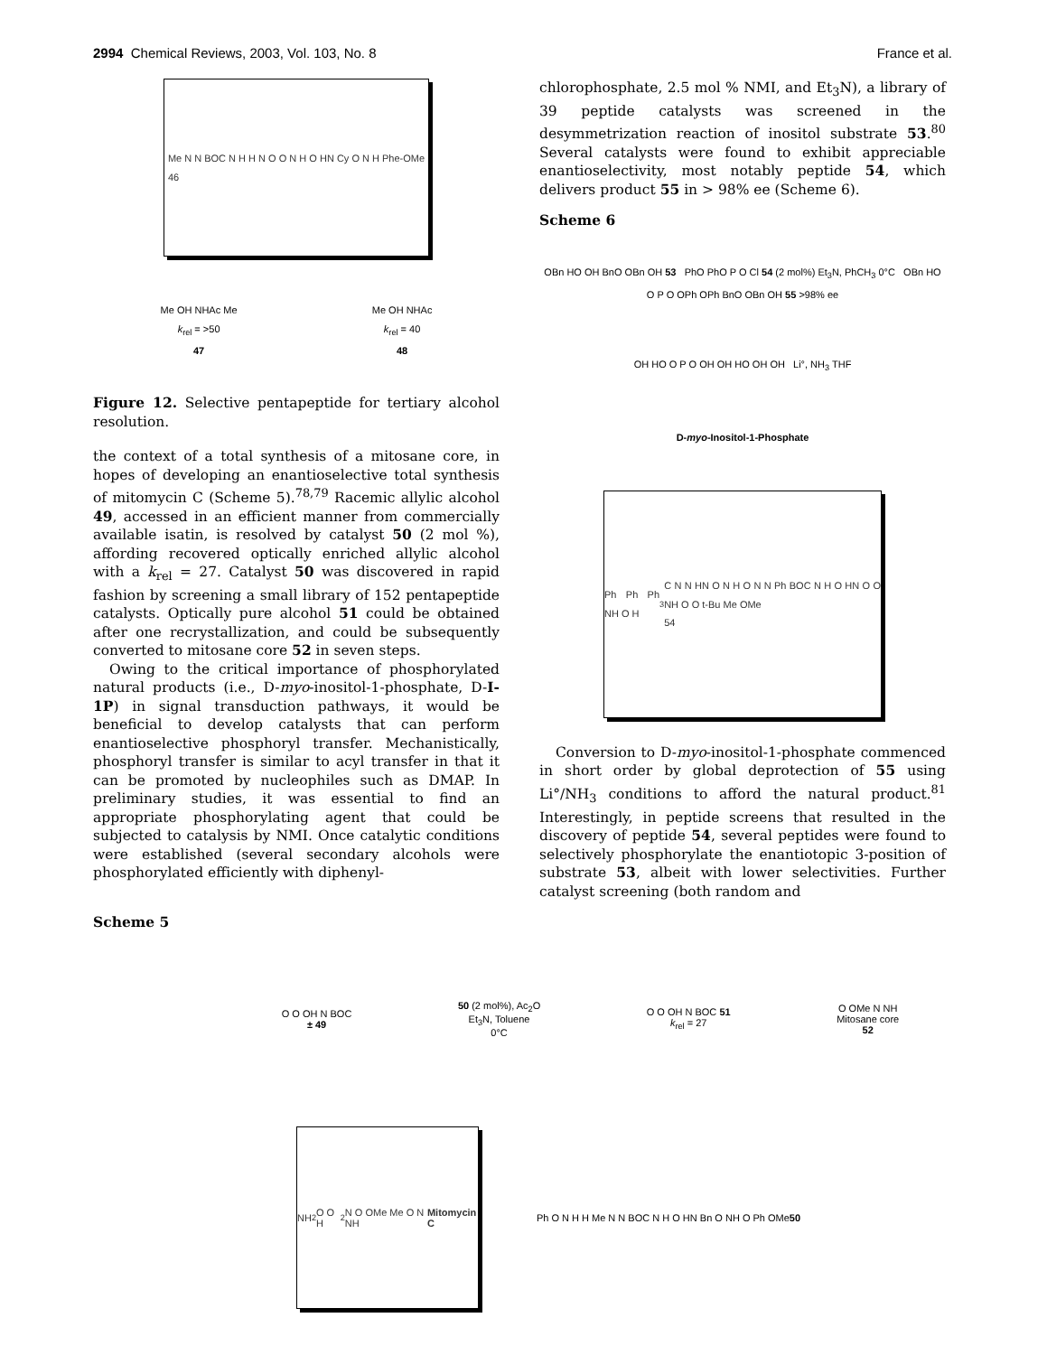2994 Chemical Reviews, 2003, Vol. 103, No. 8 France et al.
Me N N BOC N H H N O O N H O HN Cy O N H Phe-OMe
46
Me OH NHAc Me
k<sub>rel</sub> = >50
47 Me OH NHAc
k<sub>rel</sub> = 40
48
Figure 12. Selective pentapeptide for tertiary alcohol resolution.
the context of a total synthesis of a mitosane core, in hopes of developing an enantioselective total synthesis of mitomycin C (Scheme 5).<sup>78,79</sup> Racemic allylic alcohol 49, accessed in an efficient manner from commercially available isatin, is resolved by catalyst 50 (2 mol %), affording recovered optically enriched allylic alcohol with a k<sub>rel</sub> = 27. Catalyst 50 was discovered in rapid fashion by screening a small library of 152 pentapeptide catalysts. Optically pure alcohol 51 could be obtained after one recrystallization, and could be subsequently converted to mitosane core 52 in seven steps.
Owing to the critical importance of phosphorylated natural products (i.e., D-myo-inositol-1-phosphate, D-I-1P) in signal transduction pathways, it would be beneficial to develop catalysts that can perform enantioselective phosphoryl transfer. Mechanistically, phosphoryl transfer is similar to acyl transfer in that it can be promoted by nucleophiles such as DMAP. In preliminary studies, it was essential to find an appropriate phosphorylating agent that could be subjected to catalysis by NMI. Once catalytic conditions were established (several secondary alcohols were phosphorylated efficiently with diphenyl-
chlorophosphate, 2.5 mol % NMI, and Et<sub>3</sub>N), a library of 39 peptide catalysts was screened in the desymmetrization reaction of inositol substrate 53.<sup>80</sup> Several catalysts were found to exhibit appreciable enantioselectivity, most notably peptide 54, which delivers product 55 in > 98% ee (Scheme 6).
Scheme 6
OBn HO OH BnO OBn OH 53 PhO PhO P O Cl 54 (2 mol%) Et<sub>3</sub>N, PhCH<sub>3</sub> 0°C OBn HO O P O OPh OPh BnO OBn OH 55 >98% ee
OH HO O P O OH OH HO OH OH Li°, NH<sub>3</sub> THF
D-myo-Inositol-1-Phosphate
Ph Ph Ph NH O H<sub>3</sub>C N N HN O N H O N N Ph BOC N H O HN O O NH O O t-Bu Me OMe
54
Conversion to D-myo-inositol-1-phosphate commenced in short order by global deprotection of 55 using Li°/NH<sub>3</sub> conditions to afford the natural product.<sup>81</sup> Interestingly, in peptide screens that resulted in the discovery of peptide 54, several peptides were found to selectively phosphorylate the enantiotopic 3-position of substrate 53, albeit with lower selectivities. Further catalyst screening (both random and
Scheme 5
O O OH N BOC
± 49 50 (2 mol%), Ac<sub>2</sub>O
Et<sub>3</sub>N, Toluene
0°C O O OH N BOC 51
k<sub>rel</sub> = 27 O OMe N NH
Mitosane core
52
NH<sub>2</sub> O O H<sub>2</sub>N O OMe Me O N NH
Mitomycin C
Ph O N H H Me N N BOC N H O HN Bn O NH O Ph OMe
50